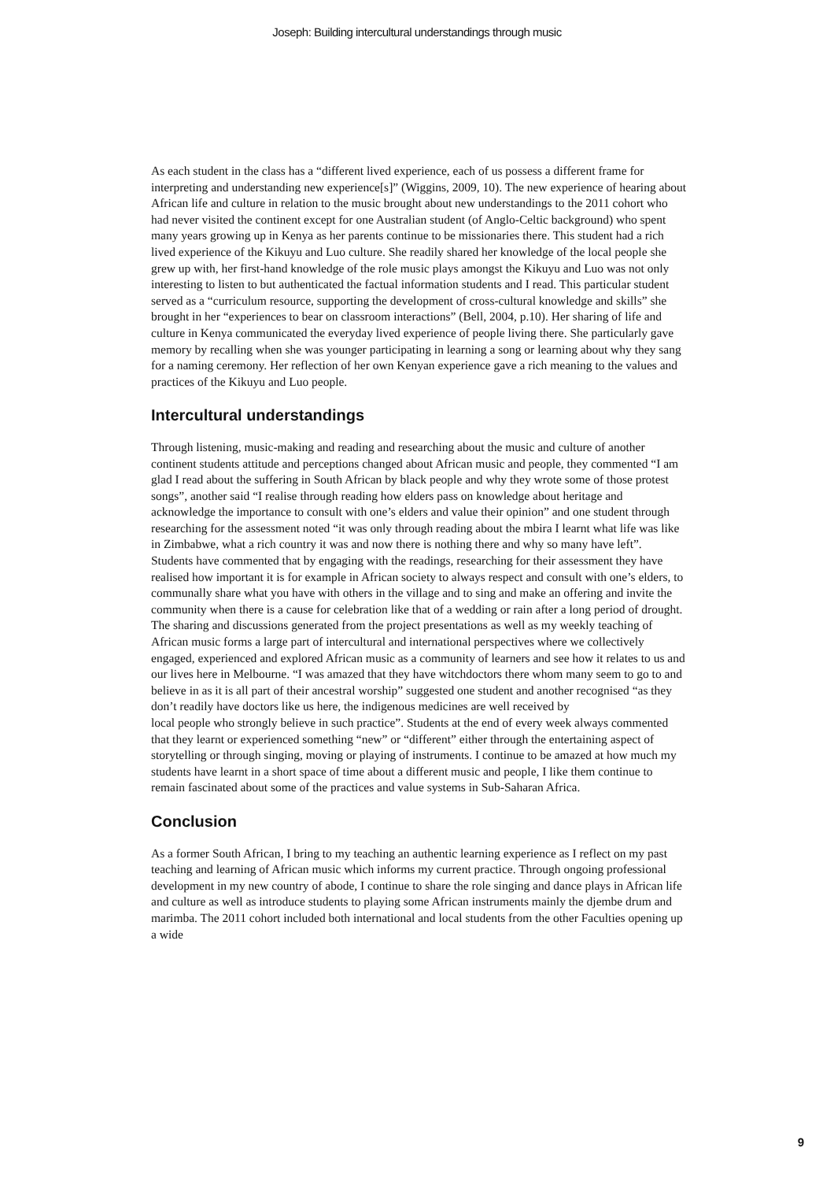Joseph: Building intercultural understandings through music
As each student in the class has a “different lived experience, each of us possess a different frame for interpreting and understanding new experience[s]” (Wiggins, 2009, 10). The new experience of hearing about African life and culture in relation to the music brought about new understandings to the 2011 cohort who had never visited the continent except for one Australian student (of Anglo-Celtic background) who spent many years growing up in Kenya as her parents continue to be missionaries there. This student had a rich lived experience of the Kikuyu and Luo culture. She readily shared her knowledge of the local people she grew up with, her first-hand knowledge of the role music plays amongst the Kikuyu and Luo was not only interesting to listen to but authenticated the factual information students and I read. This particular student served as a “curriculum resource, supporting the development of cross-cultural knowledge and skills” she brought in her “experiences to bear on classroom interactions” (Bell, 2004, p.10). Her sharing of life and culture in Kenya communicated the everyday lived experience of people living there. She particularly gave memory by recalling when she was younger participating in learning a song or learning about why they sang for a naming ceremony. Her reflection of her own Kenyan experience gave a rich meaning to the values and practices of the Kikuyu and Luo people.
Intercultural understandings
Through listening, music-making and reading and researching about the music and culture of another continent students attitude and perceptions changed about African music and people, they commented “I am glad I read about the suffering in South African by black people and why they wrote some of those protest songs”, another said “I realise through reading how elders pass on knowledge about heritage and acknowledge the importance to consult with one’s elders and value their opinion” and one student through researching for the assessment noted “it was only through reading about the mbira I learnt what life was like in Zimbabwe, what a rich country it was and now there is nothing there and why so many have left”. Students have commented that by engaging with the readings, researching for their assessment they have realised how important it is for example in African society to always respect and consult with one’s elders, to communally share what you have with others in the village and to sing and make an offering and invite the community when there is a cause for celebration like that of a wedding or rain after a long period of drought. The sharing and discussions generated from the project presentations as well as my weekly teaching of African music forms a large part of intercultural and international perspectives where we collectively engaged, experienced and explored African music as a community of learners and see how it relates to us and our lives here in Melbourne. “I was amazed that they have witchdoctors there whom many seem to go to and believe in as it is all part of their ancestral worship” suggested one student and another recognised “as they don’t readily have doctors like us here, the indigenous medicines are well received by
local people who strongly believe in such practice”. Students at the end of every week always commented that they learnt or experienced something “new” or “different” either through the entertaining aspect of storytelling or through singing, moving or playing of instruments. I continue to be amazed at how much my students have learnt in a short space of time about a different music and people, I like them continue to remain fascinated about some of the practices and value systems in Sub-Saharan Africa.
Conclusion
As a former South African, I bring to my teaching an authentic learning experience as I reflect on my past teaching and learning of African music which informs my current practice. Through ongoing professional development in my new country of abode, I continue to share the role singing and dance plays in African life and culture as well as introduce students to playing some African instruments mainly the djembe drum and marimba. The 2011 cohort included both international and local students from the other Faculties opening up a wide
9